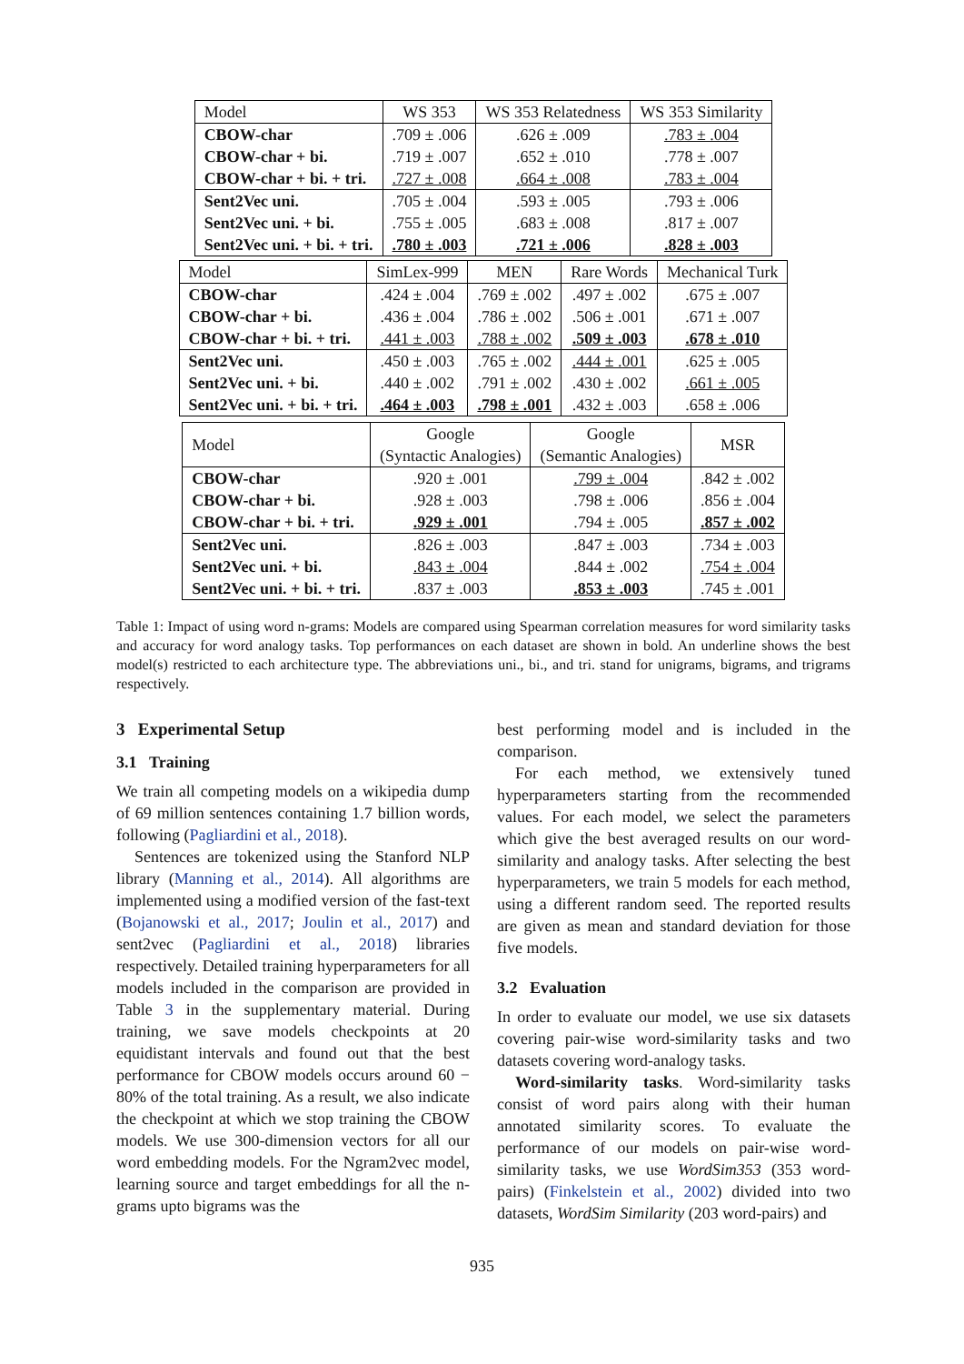| Model | WS 353 | WS 353 Relatedness | WS 353 Similarity |
| --- | --- | --- | --- |
| CBOW-char | .709 ± .006 | .626 ± .009 | .783 ± .004 |
| CBOW-char + bi. | .719 ± .007 | .652 ± .010 | .778 ± .007 |
| CBOW-char + bi. + tri. | .727 ± .008 | .664 ± .008 | .783 ± .004 |
| Sent2Vec uni. | .705 ± .004 | .593 ± .005 | .793 ± .006 |
| Sent2Vec uni. + bi. | .755 ± .005 | .683 ± .008 | .817 ± .007 |
| Sent2Vec uni. + bi. + tri. | .780 ± .003 | .721 ± .006 | .828 ± .003 |
| Model | SimLex-999 | MEN | Rare Words | Mechanical Turk |
| --- | --- | --- | --- | --- |
| CBOW-char | .424 ± .004 | .769 ± .002 | .497 ± .002 | .675 ± .007 |
| CBOW-char + bi. | .436 ± .004 | .786 ± .002 | .506 ± .001 | .671 ± .007 |
| CBOW-char + bi. + tri. | .441 ± .003 | .788 ± .002 | .509 ± .003 | .678 ± .010 |
| Sent2Vec uni. | .450 ± .003 | .765 ± .002 | .444 ± .001 | .625 ± .005 |
| Sent2Vec uni. + bi. | .440 ± .002 | .791 ± .002 | .430 ± .002 | .661 ± .005 |
| Sent2Vec uni. + bi. + tri. | .464 ± .003 | .798 ± .001 | .432 ± .003 | .658 ± .006 |
| Model | Google (Syntactic Analogies) | Google (Semantic Analogies) | MSR |
| --- | --- | --- | --- |
| CBOW-char | .920 ± .001 | .799 ± .004 | .842 ± .002 |
| CBOW-char + bi. | .928 ± .003 | .798 ± .006 | .856 ± .004 |
| CBOW-char + bi. + tri. | .929 ± .001 | .794 ± .005 | .857 ± .002 |
| Sent2Vec uni. | .826 ± .003 | .847 ± .003 | .734 ± .003 |
| Sent2Vec uni. + bi. | .843 ± .004 | .844 ± .002 | .754 ± .004 |
| Sent2Vec uni. + bi. + tri. | .837 ± .003 | .853 ± .003 | .745 ± .001 |
Table 1: Impact of using word n-grams: Models are compared using Spearman correlation measures for word similarity tasks and accuracy for word analogy tasks. Top performances on each dataset are shown in bold. An underline shows the best model(s) restricted to each architecture type. The abbreviations uni., bi., and tri. stand for unigrams, bigrams, and trigrams respectively.
3 Experimental Setup
3.1 Training
We train all competing models on a wikipedia dump of 69 million sentences containing 1.7 billion words, following (Pagliardini et al., 2018).
Sentences are tokenized using the Stanford NLP library (Manning et al., 2014). All algorithms are implemented using a modified version of the fast-text (Bojanowski et al., 2017; Joulin et al., 2017) and sent2vec (Pagliardini et al., 2018) libraries respectively. Detailed training hyperparameters for all models included in the comparison are provided in Table 3 in the supplementary material. During training, we save models checkpoints at 20 equidistant intervals and found out that the best performance for CBOW models occurs around 60 − 80% of the total training. As a result, we also indicate the checkpoint at which we stop training the CBOW models. We use 300-dimension vectors for all our word embedding models. For the Ngram2vec model, learning source and target embeddings for all the n-grams upto bigrams was the
best performing model and is included in the comparison.
For each method, we extensively tuned hyperparameters starting from the recommended values. For each model, we select the parameters which give the best averaged results on our word-similarity and analogy tasks. After selecting the best hyperparameters, we train 5 models for each method, using a different random seed. The reported results are given as mean and standard deviation for those five models.
3.2 Evaluation
In order to evaluate our model, we use six datasets covering pair-wise word-similarity tasks and two datasets covering word-analogy tasks.
Word-similarity tasks. Word-similarity tasks consist of word pairs along with their human annotated similarity scores. To evaluate the performance of our models on pair-wise word-similarity tasks, we use WordSim353 (353 word-pairs) (Finkelstein et al., 2002) divided into two datasets, WordSim Similarity (203 word-pairs) and
935